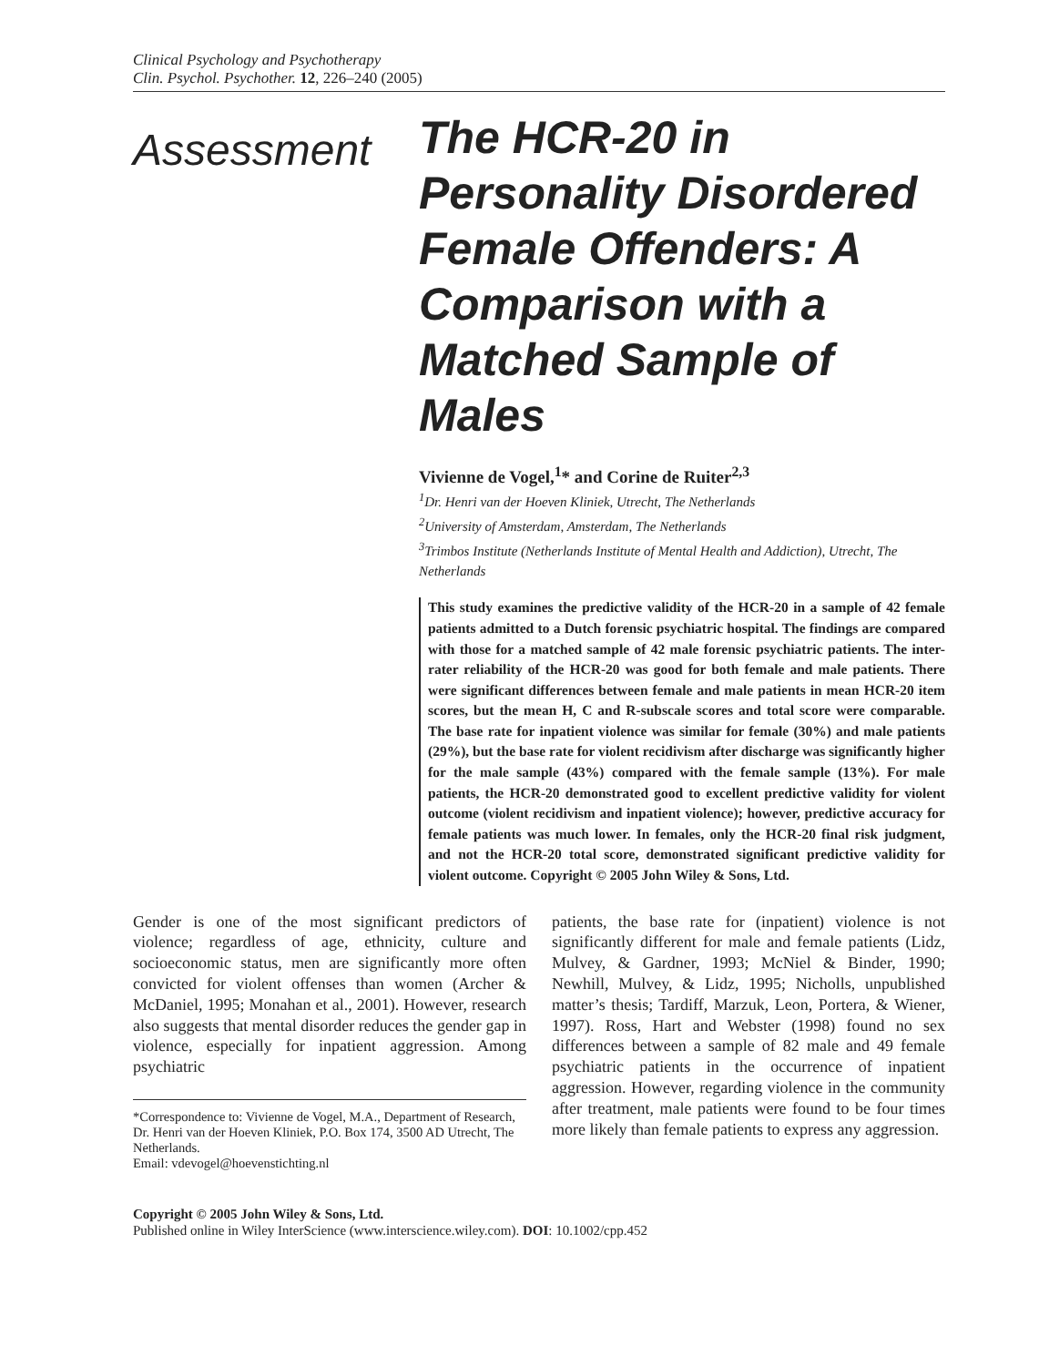Clinical Psychology and Psychotherapy
Clin. Psychol. Psychother. 12, 226–240 (2005)
Assessment
The HCR-20 in Personality Disordered Female Offenders: A Comparison with a Matched Sample of Males
Vivienne de Vogel,<sup>1</sup>* and Corine de Ruiter<sup>2,3</sup>
<sup>1</sup> Dr. Henri van der Hoeven Kliniek, Utrecht, The Netherlands
<sup>2</sup> University of Amsterdam, Amsterdam, The Netherlands
<sup>3</sup> Trimbos Institute (Netherlands Institute of Mental Health and Addiction), Utrecht, The Netherlands
This study examines the predictive validity of the HCR-20 in a sample of 42 female patients admitted to a Dutch forensic psychiatric hospital. The findings are compared with those for a matched sample of 42 male forensic psychiatric patients. The inter-rater reliability of the HCR-20 was good for both female and male patients. There were significant differences between female and male patients in mean HCR-20 item scores, but the mean H, C and R-subscale scores and total score were comparable. The base rate for inpatient violence was similar for female (30%) and male patients (29%), but the base rate for violent recidivism after discharge was significantly higher for the male sample (43%) compared with the female sample (13%). For male patients, the HCR-20 demonstrated good to excellent predictive validity for violent outcome (violent recidivism and inpatient violence); however, predictive accuracy for female patients was much lower. In females, only the HCR-20 final risk judgment, and not the HCR-20 total score, demonstrated significant predictive validity for violent outcome. Copyright © 2005 John Wiley & Sons, Ltd.
Gender is one of the most significant predictors of violence; regardless of age, ethnicity, culture and socioeconomic status, men are significantly more often convicted for violent offenses than women (Archer & McDaniel, 1995; Monahan et al., 2001). However, research also suggests that mental disorder reduces the gender gap in violence, especially for inpatient aggression. Among psychiatric
*Correspondence to: Vivienne de Vogel, M.A., Department of Research, Dr. Henri van der Hoeven Kliniek, P.O. Box 174, 3500 AD Utrecht, The Netherlands.
Email: vdevogel@hoevenstichting.nl
patients, the base rate for (inpatient) violence is not significantly different for male and female patients (Lidz, Mulvey, & Gardner, 1993; McNiel & Binder, 1990; Newhill, Mulvey, & Lidz, 1995; Nicholls, unpublished matter’s thesis; Tardiff, Marzuk, Leon, Portera, & Wiener, 1997). Ross, Hart and Webster (1998) found no sex differences between a sample of 82 male and 49 female psychiatric patients in the occurrence of inpatient aggression. However, regarding violence in the community after treatment, male patients were found to be four times more likely than female patients to express any aggression.
Copyright © 2005 John Wiley & Sons, Ltd.
Published online in Wiley InterScience (www.interscience.wiley.com). DOI: 10.1002/cpp.452